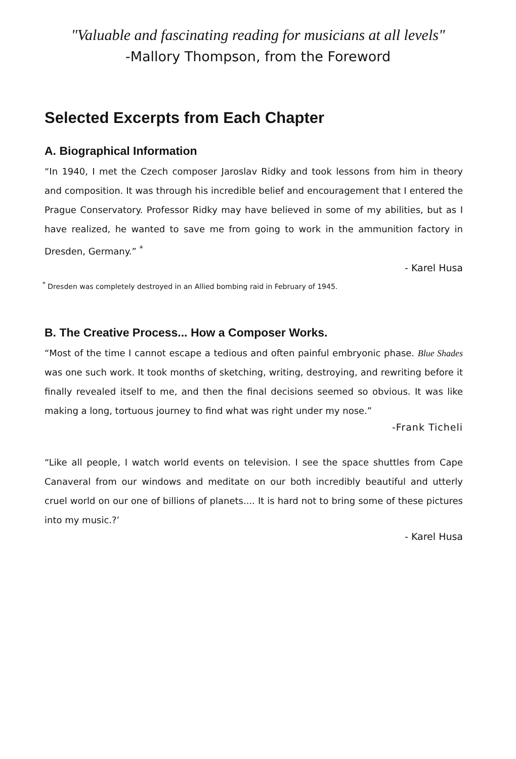"Valuable and fascinating reading for musicians at all levels"
-Mallory Thompson, from the Foreword
Selected Excerpts from Each Chapter
A. Biographical Information
“In 1940, I met the Czech composer Jaroslav Ridky and took lessons from him in theory and composition. It was through his incredible belief and encouragement that I entered the Prague Conservatory. Professor Ridky may have believed in some of my abilities, but as I have realized, he wanted to save me from going to work in the ammunition factory in Dresden, Germany.” <sup>*</sup>
- Karel Husa
<sup>*</sup> Dresden was completely destroyed in an Allied bombing raid in February of 1945.
B. The Creative Process... How a Composer Works.
“Most of the time I cannot escape a tedious and often painful embryonic phase. Blue Shades was one such work. It took months of sketching, writing, destroying, and rewriting before it finally revealed itself to me, and then the final decisions seemed so obvious. It was like making a long, tortuous journey to find what was right under my nose.”
-Frank Ticheli
“Like all people, I watch world events on television. I see the space shuttles from Cape Canaveral from our windows and meditate on our both incredibly beautiful and utterly cruel world on our one of billions of planets.... It is hard not to bring some of these pictures into my music.?’
- Karel Husa